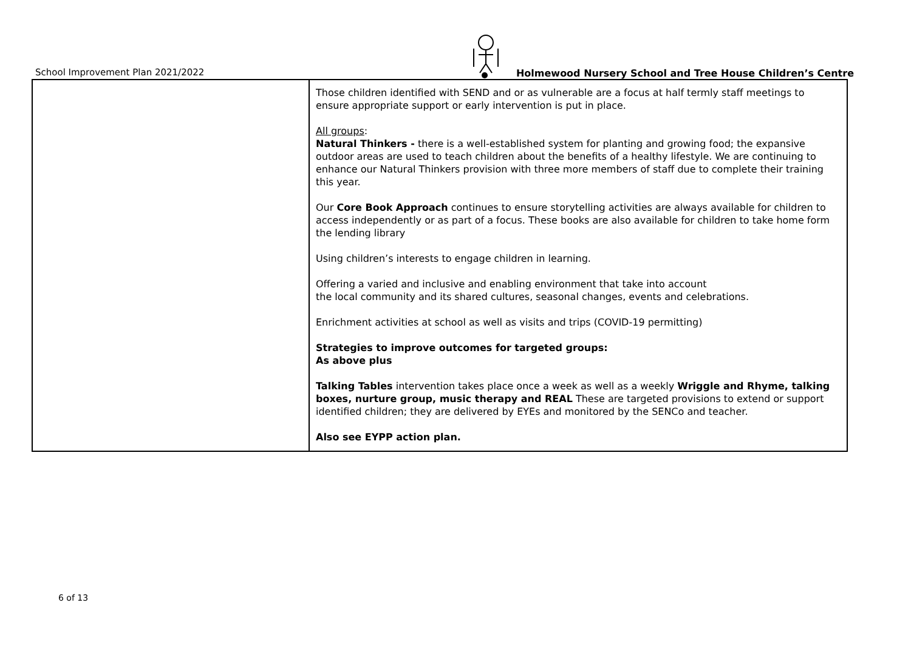School Improvement Plan 2021/2022
Holmewood Nursery School and Tree House Children’s Centre
| | Those children identified with SEND and or as vulnerable are a focus at half termly staff meetings to ensure appropriate support or early intervention is put in place. All groups : Natural Thinkers - there is a well-established system for planting and growing food; the expansive outdoor areas are used to teach children about the benefits of a healthy lifestyle. We are continuing to enhance our Natural Thinkers provision with three more members of staff due to complete their training this year. Our Core Book Approach continues to ensure storytelling activities are always available for children to access independently or as part of a focus. These books are also available for children to take home form the lending library Using children’s interests to engage children in learning. Offering a varied and inclusive and enabling environment that take into account the local community and its shared cultures, seasonal changes, events and celebrations. Enrichment activities at school as well as visits and trips (COVID-19 permitting) Strategies to improve outcomes for targeted groups: As above plus Talking Tables intervention takes place once a week as well as a weekly Wriggle and Rhyme, talking boxes, nurture group, music therapy and REAL These are targeted provisions to extend or support identified children; they are delivered by EYEs and monitored by the SENCo and teacher. Also see EYPP action plan. |
6 of 13